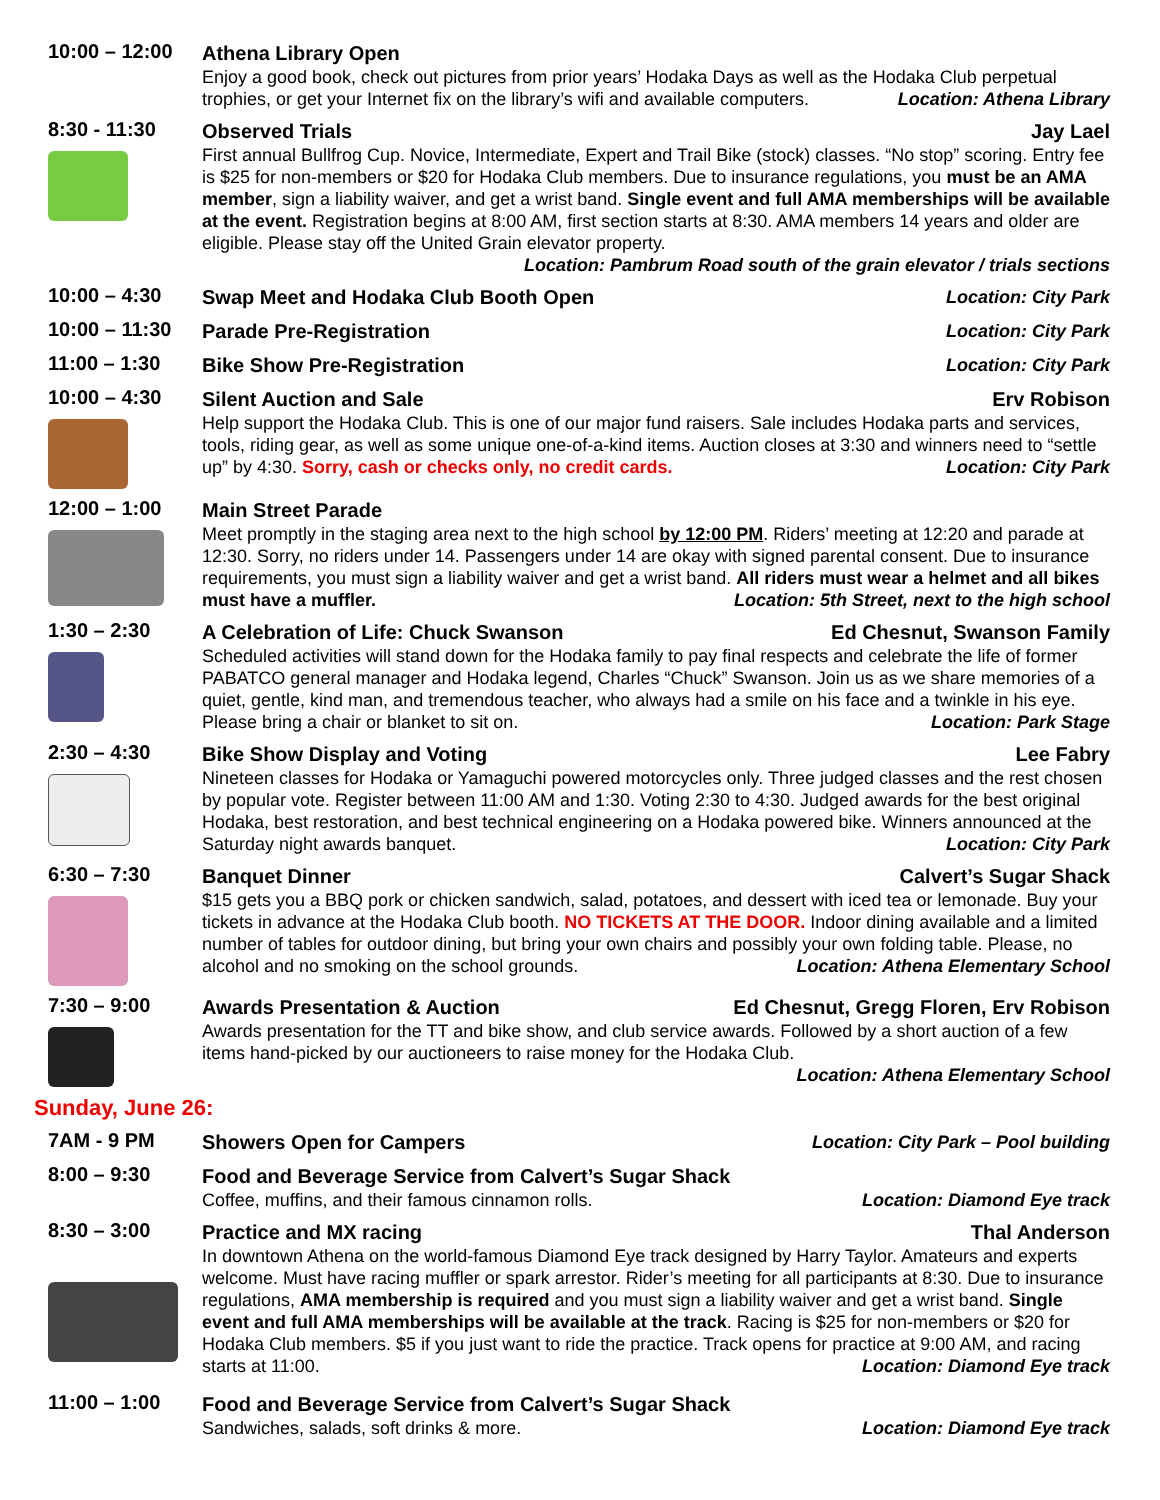10:00 – 12:00
Athena Library Open
Enjoy a good book, check out pictures from prior years’ Hodaka Days as well as the Hodaka Club perpetual trophies, or get your Internet fix on the library’s wifi and available computers. Location: Athena Library
8:30 - 11:30
Observed Trials Jay Lael
First annual Bullfrog Cup. Novice, Intermediate, Expert and Trail Bike (stock) classes. “No stop” scoring. Entry fee is $25 for non-members or $20 for Hodaka Club members. Due to insurance regulations, you must be an AMA member, sign a liability waiver, and get a wrist band. Single event and full AMA memberships will be available at the event. Registration begins at 8:00 AM, first section starts at 8:30. AMA members 14 years and older are eligible. Please stay off the United Grain elevator property.
Location: Pambrum Road south of the grain elevator / trials sections
10:00 – 4:30
Swap Meet and Hodaka Club Booth Open Location: City Park
10:00 – 11:30
Parade Pre-Registration Location: City Park
11:00 – 1:30
Bike Show Pre-Registration Location: City Park
10:00 – 4:30
Silent Auction and Sale Erv Robison
Help support the Hodaka Club. This is one of our major fund raisers. Sale includes Hodaka parts and services, tools, riding gear, as well as some unique one-of-a-kind items. Auction closes at 3:30 and winners need to “settle up” by 4:30. Sorry, cash or checks only, no credit cards. Location: City Park
12:00 – 1:00
Main Street Parade
Meet promptly in the staging area next to the high school by 12:00 PM. Riders’ meeting at 12:20 and parade at 12:30. Sorry, no riders under 14. Passengers under 14 are okay with signed parental consent. Due to insurance requirements, you must sign a liability waiver and get a wrist band. All riders must wear a helmet and all bikes must have a muffler. Location: 5th Street, next to the high school
1:30 – 2:30
A Celebration of Life: Chuck Swanson Ed Chesnut, Swanson Family
Scheduled activities will stand down for the Hodaka family to pay final respects and celebrate the life of former PABATCO general manager and Hodaka legend, Charles “Chuck” Swanson. Join us as we share memories of a quiet, gentle, kind man, and tremendous teacher, who always had a smile on his face and a twinkle in his eye. Please bring a chair or blanket to sit on. Location: Park Stage
2:30 – 4:30
Bike Show Display and Voting Lee Fabry
Nineteen classes for Hodaka or Yamaguchi powered motorcycles only. Three judged classes and the rest chosen by popular vote. Register between 11:00 AM and 1:30. Voting 2:30 to 4:30. Judged awards for the best original Hodaka, best restoration, and best technical engineering on a Hodaka powered bike. Winners announced at the Saturday night awards banquet. Location: City Park
6:30 – 7:30
Banquet Dinner Calvert’s Sugar Shack
$15 gets you a BBQ pork or chicken sandwich, salad, potatoes, and dessert with iced tea or lemonade. Buy your tickets in advance at the Hodaka Club booth. NO TICKETS AT THE DOOR. Indoor dining available and a limited number of tables for outdoor dining, but bring your own chairs and possibly your own folding table. Please, no alcohol and no smoking on the school grounds. Location: Athena Elementary School
7:30 – 9:00
Awards Presentation & Auction Ed Chesnut, Gregg Floren, Erv Robison
Awards presentation for the TT and bike show, and club service awards. Followed by a short auction of a few items hand-picked by our auctioneers to raise money for the Hodaka Club.
Location: Athena Elementary School
Sunday, June 26:
7AM - 9 PM
Showers Open for Campers Location: City Park – Pool building
8:00 – 9:30
Food and Beverage Service from Calvert’s Sugar Shack
Coffee, muffins, and their famous cinnamon rolls. Location: Diamond Eye track
8:30 – 3:00
Practice and MX racing Thal Anderson
In downtown Athena on the world-famous Diamond Eye track designed by Harry Taylor. Amateurs and experts welcome. Must have racing muffler or spark arrestor. Rider’s meeting for all participants at 8:30. Due to insurance regulations, AMA membership is required and you must sign a liability waiver and get a wrist band. Single event and full AMA memberships will be available at the track. Racing is $25 for non-members or $20 for Hodaka Club members. $5 if you just want to ride the practice. Track opens for practice at 9:00 AM, and racing starts at 11:00. Location: Diamond Eye track
11:00 – 1:00
Food and Beverage Service from Calvert’s Sugar Shack
Sandwiches, salads, soft drinks & more. Location: Diamond Eye track